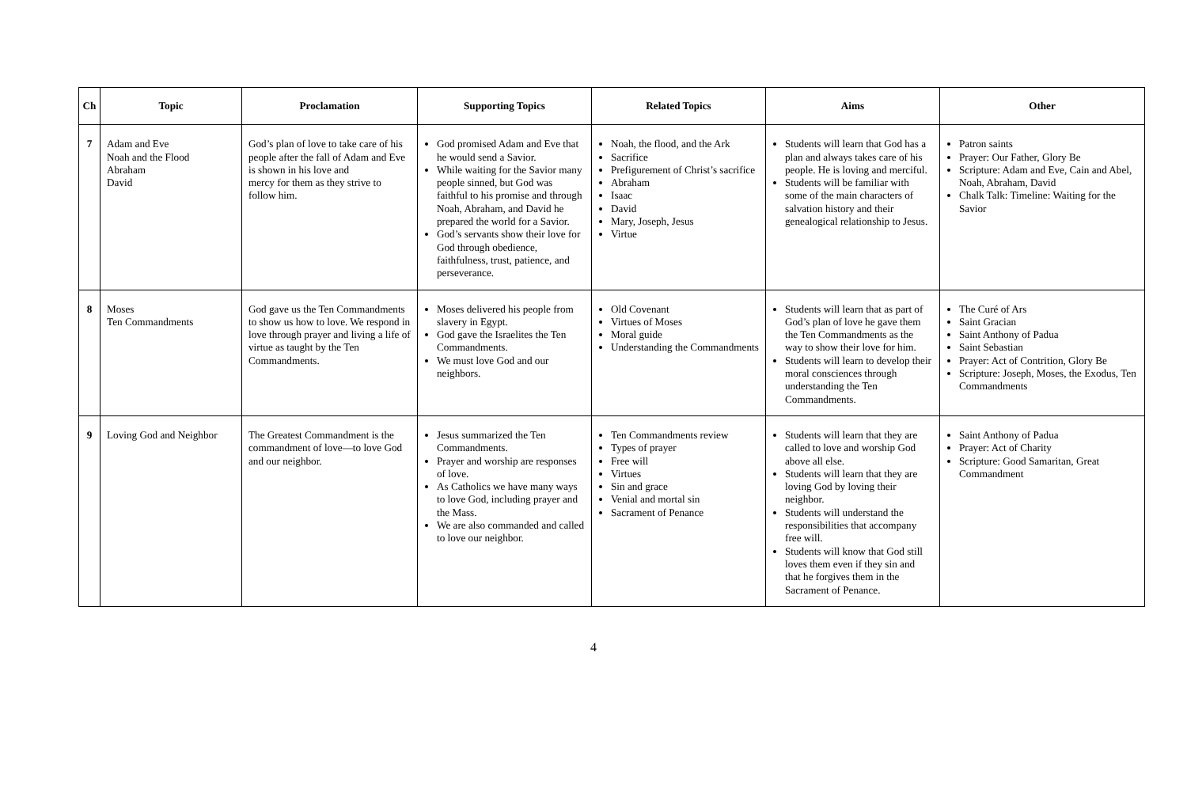| Ch | Topic | Proclamation | Supporting Topics | Related Topics | Aims | Other |
| --- | --- | --- | --- | --- | --- | --- |
| 7 | Adam and Eve Noah and the Flood Abraham David | God’s plan of love to take care of his people after the fall of Adam and Eve is shown in his love and mercy for them as they strive to follow him. | God promised Adam and Eve that he would send a Savior. While waiting for the Savior many people sinned, but God was faithful to his promise and through Noah, Abraham, and David he prepared the world for a Savior. God’s servants show their love for God through obedience, faithfulness, trust, patience, and perseverance. | Noah, the flood, and the Ark Sacrifice Prefigurement of Christ’s sacrifice Abraham Isaac David Mary, Joseph, Jesus Virtue | Students will learn that God has a plan and always takes care of his people. He is loving and merciful. Students will be familiar with some of the main characters of salvation history and their genealogical relationship to Jesus. | Patron saints Prayer: Our Father, Glory Be Scripture: Adam and Eve, Cain and Abel, Noah, Abraham, David Chalk Talk: Timeline: Waiting for the Savior |
| 8 | Moses Ten Commandments | God gave us the Ten Commandments to show us how to love. We respond in love through prayer and living a life of virtue as taught by the Ten Commandments. | Moses delivered his people from slavery in Egypt. God gave the Israelites the Ten Commandments. We must love God and our neighbors. | Old Covenant Virtues of Moses Moral guide Understanding the Commandments | Students will learn that as part of God’s plan of love he gave them the Ten Commandments as the way to show their love for him. Students will learn to develop their moral consciences through understanding the Ten Commandments. | The Curé of Ars Saint Gracian Saint Anthony of Padua Saint Sebastian Prayer: Act of Contrition, Glory Be Scripture: Joseph, Moses, the Exodus, Ten Commandments |
| 9 | Loving God and Neighbor | The Greatest Commandment is the commandment of love—to love God and our neighbor. | Jesus summarized the Ten Commandments. Prayer and worship are responses of love. As Catholics we have many ways to love God, including prayer and the Mass. We are also commanded and called to love our neighbor. | Ten Commandments review Types of prayer Free will Virtues Sin and grace Venial and mortal sin Sacrament of Penance | Students will learn that they are called to love and worship God above all else. Students will learn that they are loving God by loving their neighbor. Students will understand the responsibilities that accompany free will. Students will know that God still loves them even if they sin and that he forgives them in the Sacrament of Penance. | Saint Anthony of Padua Prayer: Act of Charity Scripture: Good Samaritan, Great Commandment |
4